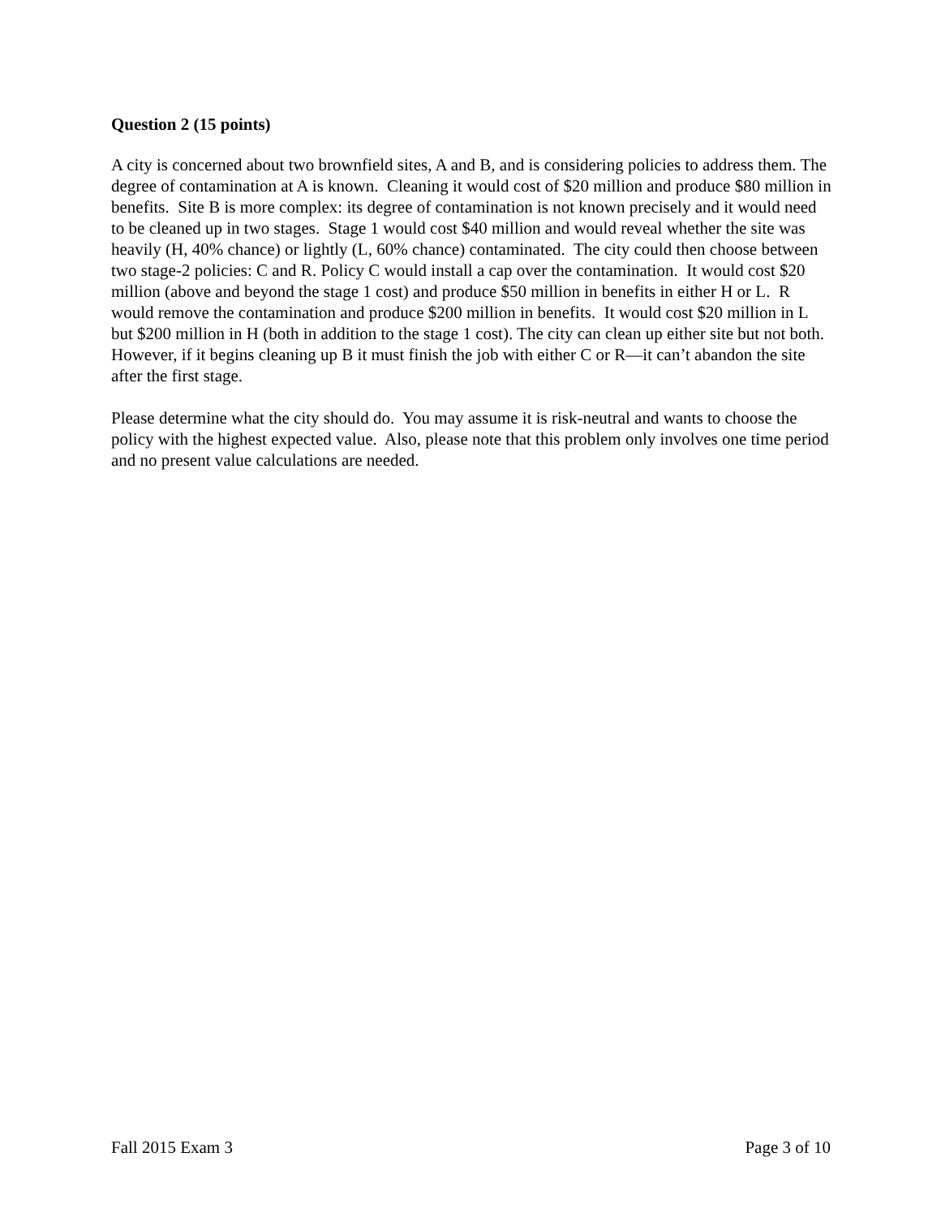Question 2 (15 points)
A city is concerned about two brownfield sites, A and B, and is considering policies to address them. The degree of contamination at A is known. Cleaning it would cost of $20 million and produce $80 million in benefits. Site B is more complex: its degree of contamination is not known precisely and it would need to be cleaned up in two stages. Stage 1 would cost $40 million and would reveal whether the site was heavily (H, 40% chance) or lightly (L, 60% chance) contaminated. The city could then choose between two stage-2 policies: C and R. Policy C would install a cap over the contamination. It would cost $20 million (above and beyond the stage 1 cost) and produce $50 million in benefits in either H or L. R would remove the contamination and produce $200 million in benefits. It would cost $20 million in L but $200 million in H (both in addition to the stage 1 cost). The city can clean up either site but not both. However, if it begins cleaning up B it must finish the job with either C or R—it can’t abandon the site after the first stage.
Please determine what the city should do. You may assume it is risk-neutral and wants to choose the policy with the highest expected value. Also, please note that this problem only involves one time period and no present value calculations are needed.
Fall 2015 Exam 3 Page 3 of 10